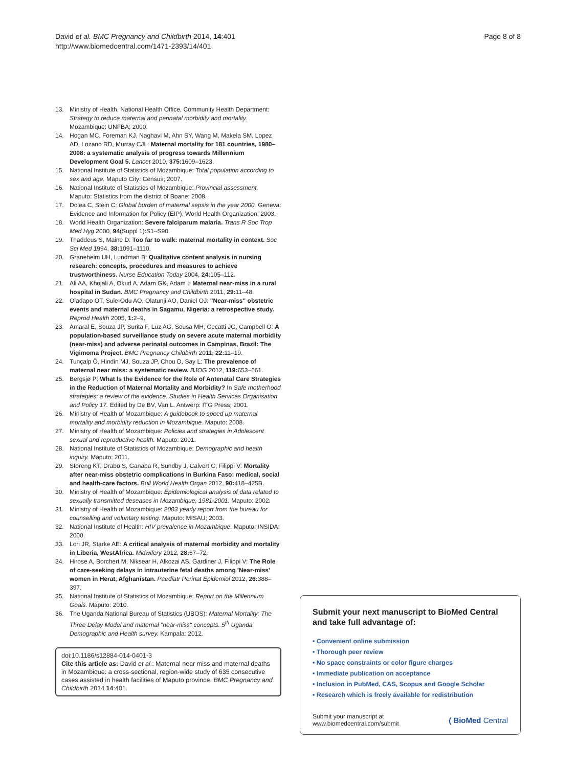David et al. BMC Pregnancy and Childbirth 2014, 14:401
http://www.biomedcentral.com/1471-2393/14/401
Page 8 of 8
13. Ministry of Health, National Health Office, Community Health Department: Strategy to reduce maternal and perinatal morbidity and mortality. Mozambique: UNFBA; 2000.
14. Hogan MC, Foreman KJ, Naghavi M, Ahn SY, Wang M, Makela SM, Lopez AD, Lozano RD, Murray CJL: Maternal mortality for 181 countries, 1980–2008: a systematic analysis of progress towards Millennium Development Goal 5. Lancet 2010, 375: 1609–1623.
15. National Institute of Statistics of Mozambique: Total population according to sex and age. Maputo City: Census; 2007.
16. National Institute of Statistics of Mozambique: Provincial assessment. Maputo: Statistics from the district of Boane; 2008.
17. Dolea C, Stein C: Global burden of maternal sepsis in the year 2000. Geneva: Evidence and Information for Policy (EIP), World Health Organization; 2003.
18. World Health Organization: Severe falciparum malaria. Trans R Soc Trop Med Hyg 2000, 94(Suppl 1):S1–S90.
19. Thaddeus S, Maine D: Too far to walk: maternal mortality in context. Soc Sci Med 1994, 38: 1091–1110.
20. Graneheim UH, Lundman B: Qualitative content analysis in nursing research: concepts, procedures and measures to achieve trustworthiness. Nurse Education Today 2004, 24: 105–112.
21. Ali AA, Khojali A, Okud A, Adam GK, Adam I: Maternal near-miss in a rural hospital in Sudan. BMC Pregnancy and Childbirth 2011, 29: 11–48.
22. Oladapo OT, Sule-Odu AO, Olatunji AO, Daniel OJ: "Near-miss" obstetric events and maternal deaths in Sagamu, Nigeria: a retrospective study. Reprod Health 2005, 1: 2–9.
23. Amaral E, Souza JP, Surita F, Luz AG, Sousa MH, Cecatti JG, Campbell O: A population-based surveillance study on severe acute maternal morbidity (near-miss) and adverse perinatal outcomes in Campinas, Brazil: The Vigimoma Project. BMC Pregnancy Childbirth 2011, 22: 11–19.
24. Tunçalp Ö, Hindin MJ, Souza JP, Chou D, Say L: The prevalence of maternal near miss: a systematic review. BJOG 2012, 119: 653–661.
25. Bergsjø P: What Is the Evidence for the Role of Antenatal Care Strategies in the Reduction of Maternal Mortality and Morbidity? In Safe motherhood strategies: a review of the evidence. Studies in Health Services Organisation and Policy 17. Edited by De BV, Van L. Antwerp: ITG Press; 2001.
26. Ministry of Health of Mozambique: A guidebook to speed up maternal mortality and morbidity reduction in Mozambique. Maputo: 2008.
27. Ministry of Health of Mozambique: Policies and strategies in Adolescent sexual and reproductive health. Maputo: 2001.
28. National Institute of Statistics of Mozambique: Demographic and health inquiry. Maputo: 2011.
29. Storeng KT, Drabo S, Ganaba R, Sundby J, Calvert C, Filippi V: Mortality after near-miss obstetric complications in Burkina Faso: medical, social and health-care factors. Bull World Health Organ 2012, 90: 418–425B.
30. Ministry of Health of Mozambique: Epidemiological analysis of data related to sexually transmitted deseases in Mozambique, 1981-2001. Maputo: 2002.
31. Ministry of Health of Mozambique: 2003 yearly report from the bureau for counselling and voluntary testing. Maputo: MISAU; 2003.
32. National Institute of Health: HIV prevalence in Mozambique. Maputo: INSIDA; 2000.
33. Lori JR, Starke AE: A critical analysis of maternal morbidity and mortality in Liberia, WestAfrica. Midwifery 2012, 28: 67–72.
34. Hirose A, Borchert M, Niksear H, Alkozai AS, Gardiner J, Filippi V: The Role of care-seeking delays in intrauterine fetal deaths among 'Near-miss' women in Herat, Afghanistan. Paediatr Perinat Epidemiol 2012, 26: 388–397.
35. National Institute of Statistics of Mozambique: Report on the Millennium Goals. Maputo: 2010.
36. The Uganda National Bureau of Statistics (UBOS): Maternal Mortality: The Three Delay Model and maternal "near-miss" concepts. 5<sup>th</sup> Uganda Demographic and Health survey. Kampala: 2012.
doi:10.1186/s12884-014-0401-3
Cite this article as: David et al.: Maternal near miss and maternal deaths in Mozambique: a cross-sectional, region-wide study of 635 consecutive cases assisted in health facilities of Maputo province. BMC Pregnancy and Childbirth 2014 14:401.
Submit your next manuscript to BioMed Central and take full advantage of:
• Convenient online submission
• Thorough peer review
• No space constraints or color figure charges
• Immediate publication on acceptance
• Inclusion in PubMed, CAS, Scopus and Google Scholar
• Research which is freely available for redistribution
Submit your manuscript at
www.biomedcentral.com/submit
( BioMed Central